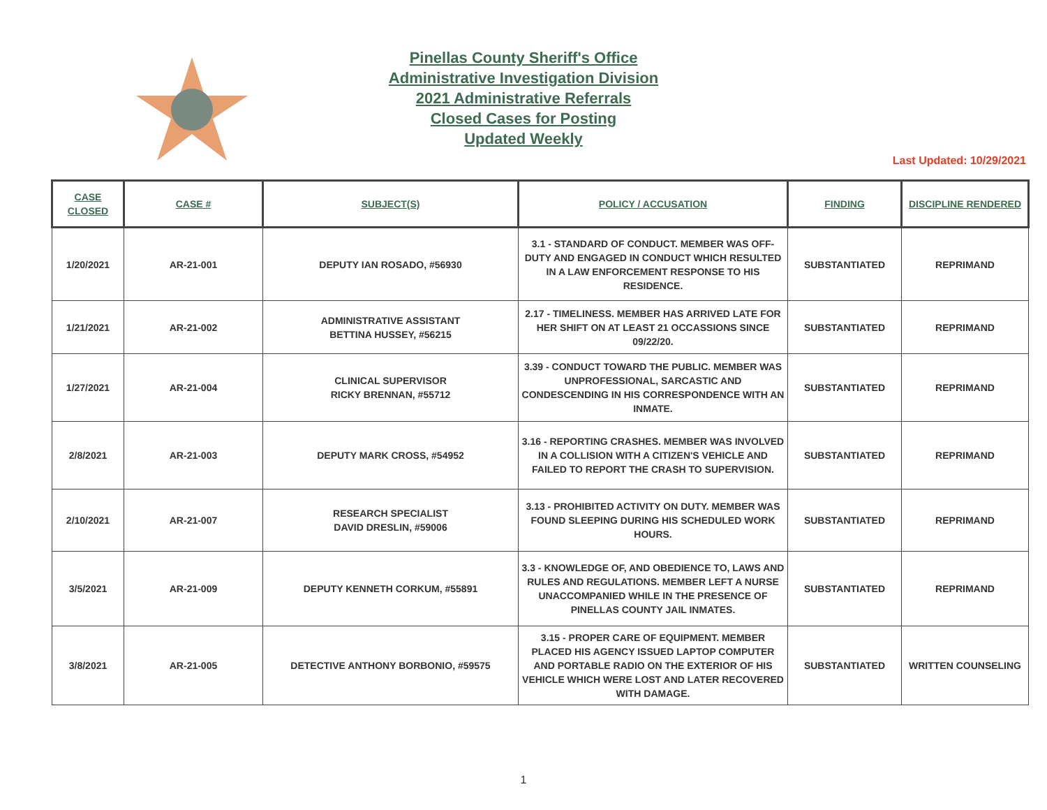Pinellas County Sheriff's Office
Administrative Investigation Division
2021 Administrative Referrals
Closed Cases for Posting
Updated Weekly
Last Updated: 10/29/2021
| CASE CLOSED | CASE # | SUBJECT(S) | POLICY / ACCUSATION | FINDING | DISCIPLINE RENDERED |
| --- | --- | --- | --- | --- | --- |
| 1/20/2021 | AR-21-001 | DEPUTY IAN ROSADO, #56930 | 3.1 - STANDARD OF CONDUCT. MEMBER WAS OFF-DUTY AND ENGAGED IN CONDUCT WHICH RESULTED IN A LAW ENFORCEMENT RESPONSE TO HIS RESIDENCE. | SUBSTANTIATED | REPRIMAND |
| 1/21/2021 | AR-21-002 | ADMINISTRATIVE ASSISTANT BETTINA HUSSEY, #56215 | 2.17 - TIMELINESS. MEMBER HAS ARRIVED LATE FOR HER SHIFT ON AT LEAST 21 OCCASSIONS SINCE 09/22/20. | SUBSTANTIATED | REPRIMAND |
| 1/27/2021 | AR-21-004 | CLINICAL SUPERVISOR RICKY BRENNAN, #55712 | 3.39 - CONDUCT TOWARD THE PUBLIC. MEMBER WAS UNPROFESSIONAL, SARCASTIC AND CONDESCENDING IN HIS CORRESPONDENCE WITH AN INMATE. | SUBSTANTIATED | REPRIMAND |
| 2/8/2021 | AR-21-003 | DEPUTY MARK CROSS, #54952 | 3.16 - REPORTING CRASHES. MEMBER WAS INVOLVED IN A COLLISION WITH A CITIZEN'S VEHICLE AND FAILED TO REPORT THE CRASH TO SUPERVISION. | SUBSTANTIATED | REPRIMAND |
| 2/10/2021 | AR-21-007 | RESEARCH SPECIALIST DAVID DRESLIN, #59006 | 3.13 - PROHIBITED ACTIVITY ON DUTY. MEMBER WAS FOUND SLEEPING DURING HIS SCHEDULED WORK HOURS. | SUBSTANTIATED | REPRIMAND |
| 3/5/2021 | AR-21-009 | DEPUTY KENNETH CORKUM, #55891 | 3.3 - KNOWLEDGE OF, AND OBEDIENCE TO, LAWS AND RULES AND REGULATIONS. MEMBER LEFT A NURSE UNACCOMPANIED WHILE IN THE PRESENCE OF PINELLAS COUNTY JAIL INMATES. | SUBSTANTIATED | REPRIMAND |
| 3/8/2021 | AR-21-005 | DETECTIVE ANTHONY BORBONIO, #59575 | 3.15 - PROPER CARE OF EQUIPMENT. MEMBER PLACED HIS AGENCY ISSUED LAPTOP COMPUTER AND PORTABLE RADIO ON THE EXTERIOR OF HIS VEHICLE WHICH WERE LOST AND LATER RECOVERED WITH DAMAGE. | SUBSTANTIATED | WRITTEN COUNSELING |
1